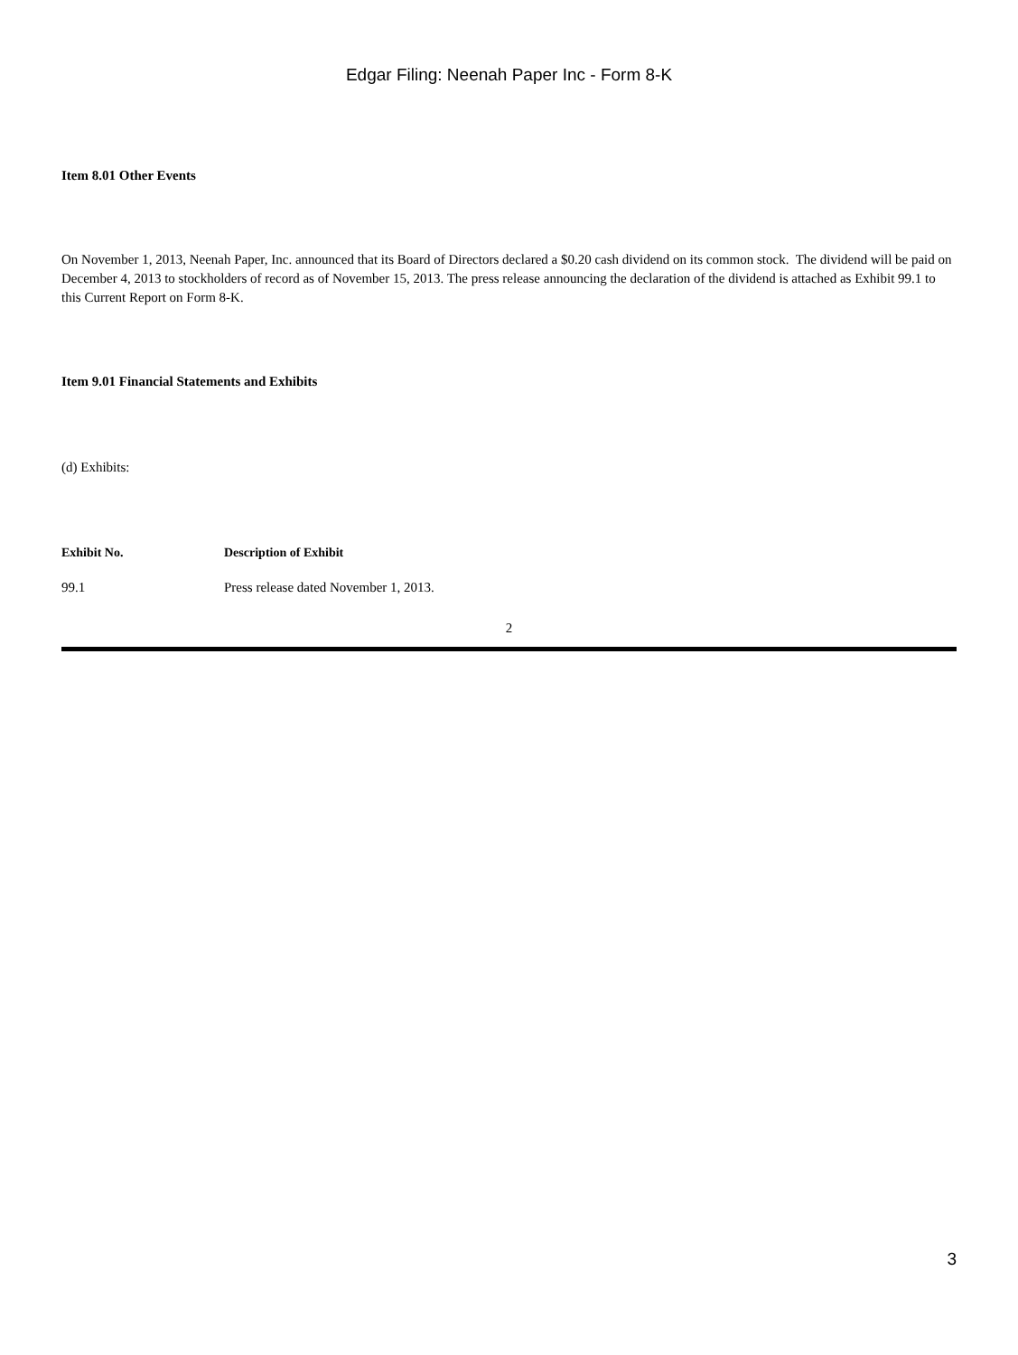Edgar Filing: Neenah Paper Inc - Form 8-K
Item 8.01 Other Events
On November 1, 2013, Neenah Paper, Inc. announced that its Board of Directors declared a $0.20 cash dividend on its common stock. The dividend will be paid on December 4, 2013 to stockholders of record as of November 15, 2013. The press release announcing the declaration of the dividend is attached as Exhibit 99.1 to this Current Report on Form 8-K.
Item 9.01 Financial Statements and Exhibits
(d) Exhibits:
| Exhibit No. | | Description of Exhibit |
| --- | --- | --- |
| 99.1 | Press release dated November 1, 2013. | |
2
3